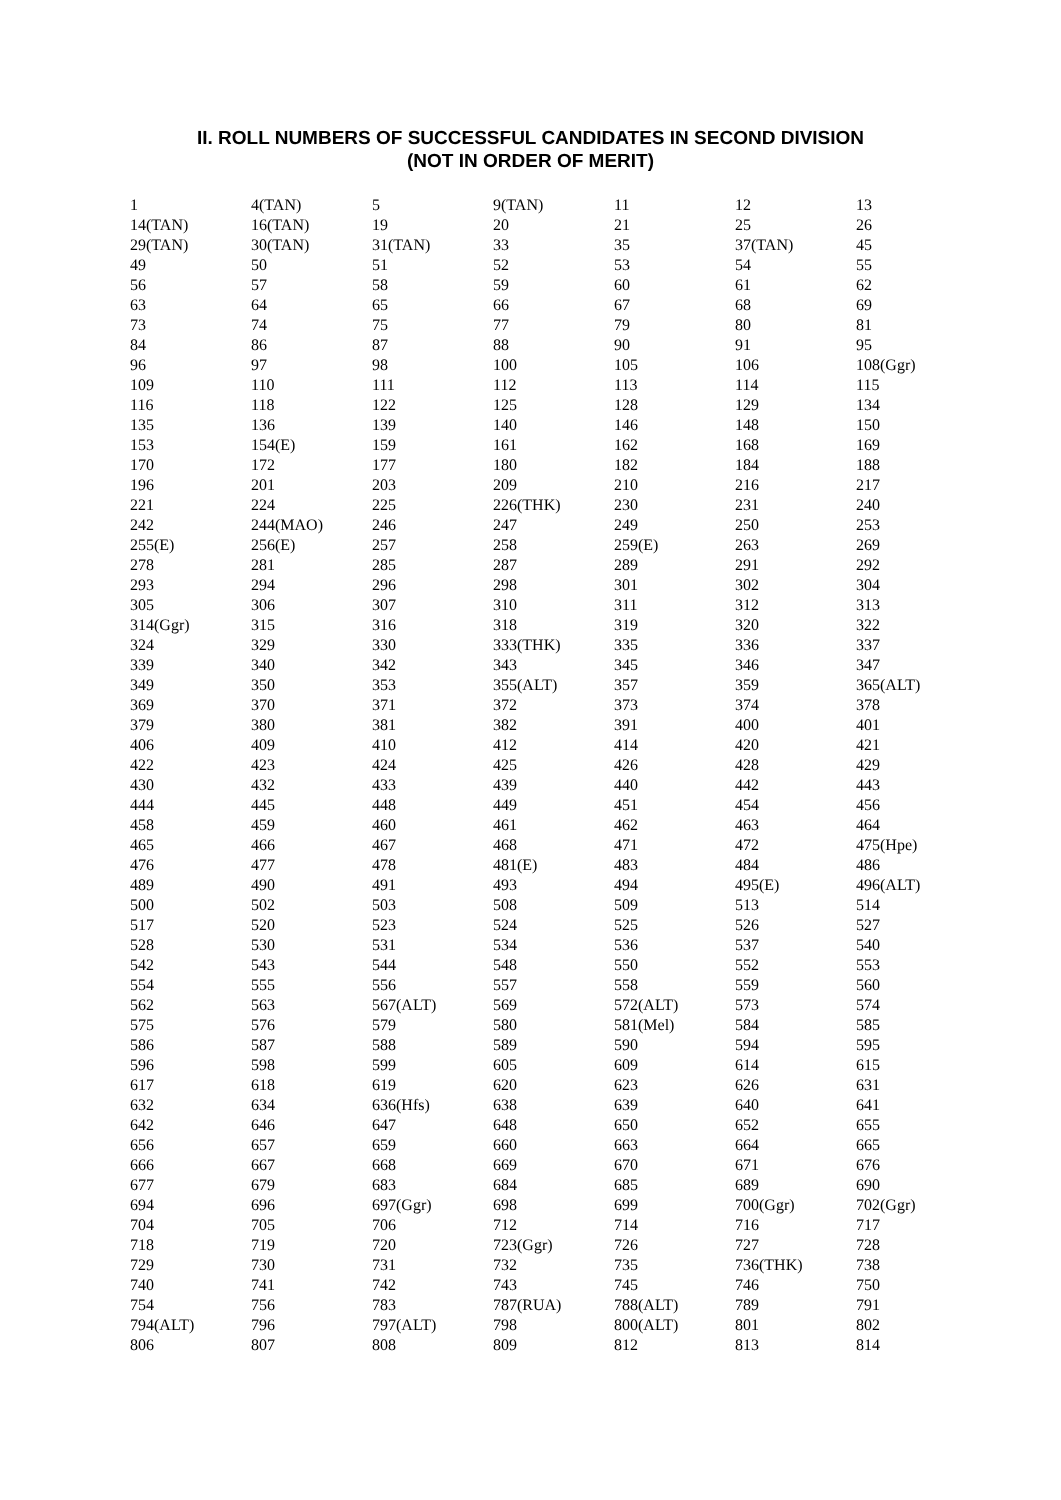II. ROLL NUMBERS OF SUCCESSFUL CANDIDATES IN SECOND DIVISION
(NOT IN ORDER OF MERIT)
| 1 | 4(TAN) | 5 | 9(TAN) | 11 | 12 | 13 |
| 14(TAN) | 16(TAN) | 19 | 20 | 21 | 25 | 26 |
| 29(TAN) | 30(TAN) | 31(TAN) | 33 | 35 | 37(TAN) | 45 |
| 49 | 50 | 51 | 52 | 53 | 54 | 55 |
| 56 | 57 | 58 | 59 | 60 | 61 | 62 |
| 63 | 64 | 65 | 66 | 67 | 68 | 69 |
| 73 | 74 | 75 | 77 | 79 | 80 | 81 |
| 84 | 86 | 87 | 88 | 90 | 91 | 95 |
| 96 | 97 | 98 | 100 | 105 | 106 | 108(Ggr) |
| 109 | 110 | 111 | 112 | 113 | 114 | 115 |
| 116 | 118 | 122 | 125 | 128 | 129 | 134 |
| 135 | 136 | 139 | 140 | 146 | 148 | 150 |
| 153 | 154(E) | 159 | 161 | 162 | 168 | 169 |
| 170 | 172 | 177 | 180 | 182 | 184 | 188 |
| 196 | 201 | 203 | 209 | 210 | 216 | 217 |
| 221 | 224 | 225 | 226(THK) | 230 | 231 | 240 |
| 242 | 244(MAO) | 246 | 247 | 249 | 250 | 253 |
| 255(E) | 256(E) | 257 | 258 | 259(E) | 263 | 269 |
| 278 | 281 | 285 | 287 | 289 | 291 | 292 |
| 293 | 294 | 296 | 298 | 301 | 302 | 304 |
| 305 | 306 | 307 | 310 | 311 | 312 | 313 |
| 314(Ggr) | 315 | 316 | 318 | 319 | 320 | 322 |
| 324 | 329 | 330 | 333(THK) | 335 | 336 | 337 |
| 339 | 340 | 342 | 343 | 345 | 346 | 347 |
| 349 | 350 | 353 | 355(ALT) | 357 | 359 | 365(ALT) |
| 369 | 370 | 371 | 372 | 373 | 374 | 378 |
| 379 | 380 | 381 | 382 | 391 | 400 | 401 |
| 406 | 409 | 410 | 412 | 414 | 420 | 421 |
| 422 | 423 | 424 | 425 | 426 | 428 | 429 |
| 430 | 432 | 433 | 439 | 440 | 442 | 443 |
| 444 | 445 | 448 | 449 | 451 | 454 | 456 |
| 458 | 459 | 460 | 461 | 462 | 463 | 464 |
| 465 | 466 | 467 | 468 | 471 | 472 | 475(Hpe) |
| 476 | 477 | 478 | 481(E) | 483 | 484 | 486 |
| 489 | 490 | 491 | 493 | 494 | 495(E) | 496(ALT) |
| 500 | 502 | 503 | 508 | 509 | 513 | 514 |
| 517 | 520 | 523 | 524 | 525 | 526 | 527 |
| 528 | 530 | 531 | 534 | 536 | 537 | 540 |
| 542 | 543 | 544 | 548 | 550 | 552 | 553 |
| 554 | 555 | 556 | 557 | 558 | 559 | 560 |
| 562 | 563 | 567(ALT) | 569 | 572(ALT) | 573 | 574 |
| 575 | 576 | 579 | 580 | 581(Mel) | 584 | 585 |
| 586 | 587 | 588 | 589 | 590 | 594 | 595 |
| 596 | 598 | 599 | 605 | 609 | 614 | 615 |
| 617 | 618 | 619 | 620 | 623 | 626 | 631 |
| 632 | 634 | 636(Hfs) | 638 | 639 | 640 | 641 |
| 642 | 646 | 647 | 648 | 650 | 652 | 655 |
| 656 | 657 | 659 | 660 | 663 | 664 | 665 |
| 666 | 667 | 668 | 669 | 670 | 671 | 676 |
| 677 | 679 | 683 | 684 | 685 | 689 | 690 |
| 694 | 696 | 697(Ggr) | 698 | 699 | 700(Ggr) | 702(Ggr) |
| 704 | 705 | 706 | 712 | 714 | 716 | 717 |
| 718 | 719 | 720 | 723(Ggr) | 726 | 727 | 728 |
| 729 | 730 | 731 | 732 | 735 | 736(THK) | 738 |
| 740 | 741 | 742 | 743 | 745 | 746 | 750 |
| 754 | 756 | 783 | 787(RUA) | 788(ALT) | 789 | 791 |
| 794(ALT) | 796 | 797(ALT) | 798 | 800(ALT) | 801 | 802 |
| 806 | 807 | 808 | 809 | 812 | 813 | 814 |